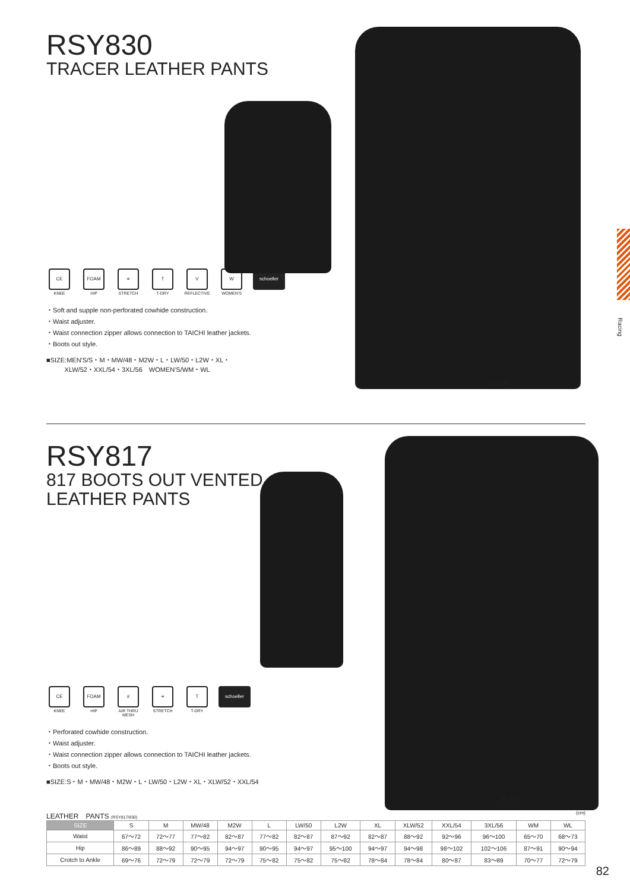Racing
RSY830
TRACER LEATHER PANTS
CE
KNEE
FOAM
HIP
≡
STRETCH
T
T-DRY
V
REFLECTIVE
W
WOMEN'S
schoeller
・Soft and supple non-perforated cowhide construction.
・Waist adjuster.
・Waist connection zipper allows connection to TAICHI leather jackets.
・Boots out style.
■SIZE:MEN'S/S・M・MW/48・M2W・L・LW/50・L2W・XL・
XLW/52・XXL/54・3XL/56　WOMEN'S/WM・WL
BLACK
RSY817
817 BOOTS OUT VENTED
LEATHER PANTS
CE
KNEE
FOAM
HIP
#
AIR THRU MESH
≡
STRETCH
T
T-DRY
schoeller
・Perforated cowhide construction.
・Waist adjuster.
・Waist connection zipper allows connection to TAICHI leather jackets.
・Boots out style.
■SIZE:S・M・MW/48・M2W・L・LW/50・L2W・XL・XLW/52・XXL/54
BLACK
LEATHER　PANTS (RSY817/830) (cm)
| SIZE | S | M | MW/48 | M2W | L | LW/50 | L2W | XL | XLW/52 | XXL/54 | 3XL/56 | WM | WL |
| Waist | 67～72 | 72～77 | 77～82 | 82～87 | 77～82 | 82～87 | 87～92 | 82～87 | 88～92 | 92～96 | 96～100 | 65～70 | 68～73 |
| Hip | 86～89 | 88～92 | 90～95 | 94～97 | 90～95 | 94～97 | 95～100 | 94～97 | 94～98 | 98～102 | 102～106 | 87～91 | 90～94 |
| Crotch to Ankle | 69～76 | 72～79 | 72～79 | 72～79 | 75～82 | 75～82 | 75～82 | 78～84 | 78～84 | 80～87 | 83～89 | 70～77 | 72～79 |
82